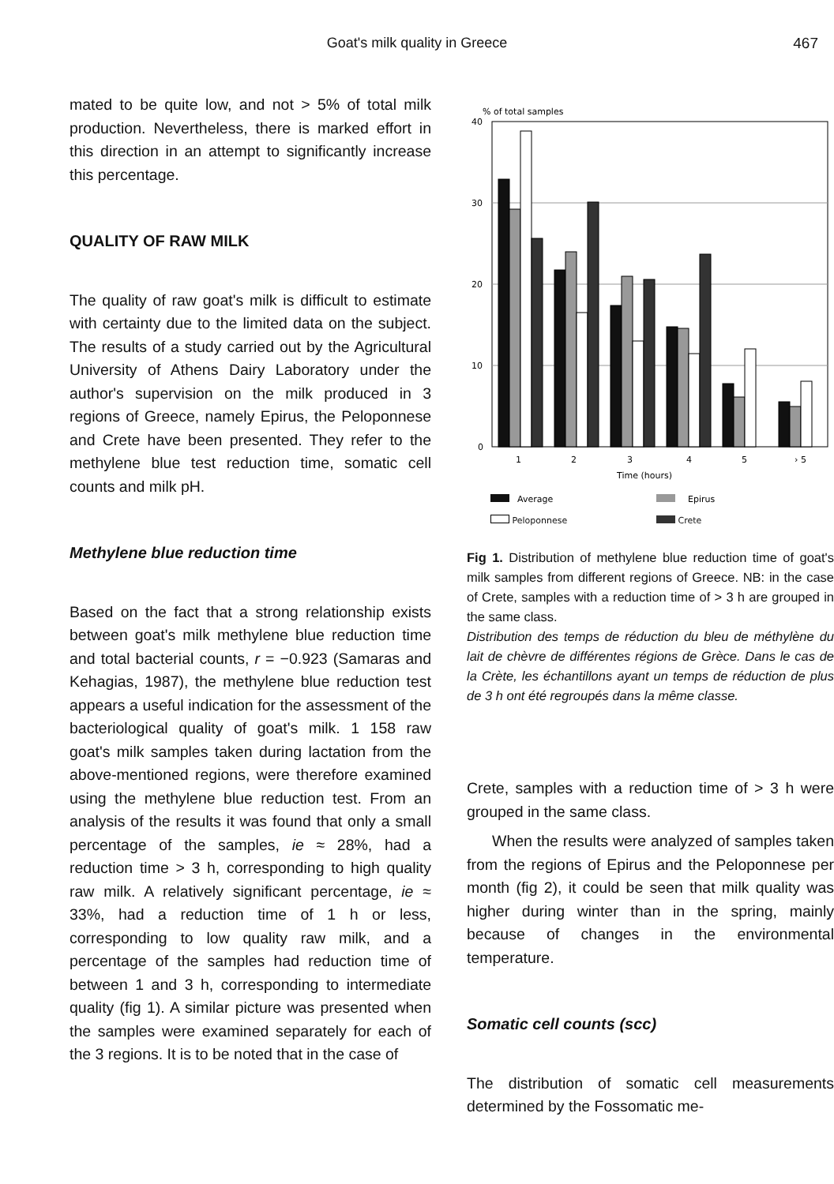Goat's milk quality in Greece 467
mated to be quite low, and not > 5% of total milk production. Nevertheless, there is marked effort in this direction in an attempt to significantly increase this percentage.
QUALITY OF RAW MILK
The quality of raw goat's milk is difficult to estimate with certainty due to the limited data on the subject. The results of a study carried out by the Agricultural University of Athens Dairy Laboratory under the author's supervision on the milk produced in 3 regions of Greece, namely Epirus, the Peloponnese and Crete have been presented. They refer to the methylene blue test reduction time, somatic cell counts and milk pH.
Methylene blue reduction time
Based on the fact that a strong relationship exists between goat's milk methylene blue reduction time and total bacterial counts, r = −0.923 (Samaras and Kehagias, 1987), the methylene blue reduction test appears a useful indication for the assessment of the bacteriological quality of goat's milk. 1 158 raw goat's milk samples taken during lactation from the above-mentioned regions, were therefore examined using the methylene blue reduction test. From an analysis of the results it was found that only a small percentage of the samples, ie ≈ 28%, had a reduction time > 3 h, corresponding to high quality raw milk. A relatively significant percentage, ie ≈ 33%, had a reduction time of 1 h or less, corresponding to low quality raw milk, and a percentage of the samples had reduction time of between 1 and 3 h, corresponding to intermediate quality (fig 1). A similar picture was presented when the samples were examined separately for each of the 3 regions. It is to be noted that in the case of
% of total samples
40
30
20
10
0
1
2
3
4
5
› 5
Time (hours)
Average
Epirus
Peloponnese Crete
Fig 1. Distribution of methylene blue reduction time of goat's milk samples from different regions of Greece. NB: in the case of Crete, samples with a reduction time of > 3 h are grouped in the same class.
Distribution des temps de réduction du bleu de méthylène du lait de chèvre de différentes régions de Grèce. Dans le cas de la Crète, les échantillons ayant un temps de réduction de plus de 3 h ont été regroupés dans la même classe.
Crete, samples with a reduction time of > 3 h were grouped in the same class.
When the results were analyzed of samples taken from the regions of Epirus and the Peloponnese per month (fig 2), it could be seen that milk quality was higher during winter than in the spring, mainly because of changes in the environmental temperature.
Somatic cell counts (scc)
The distribution of somatic cell measurements determined by the Fossomatic me-